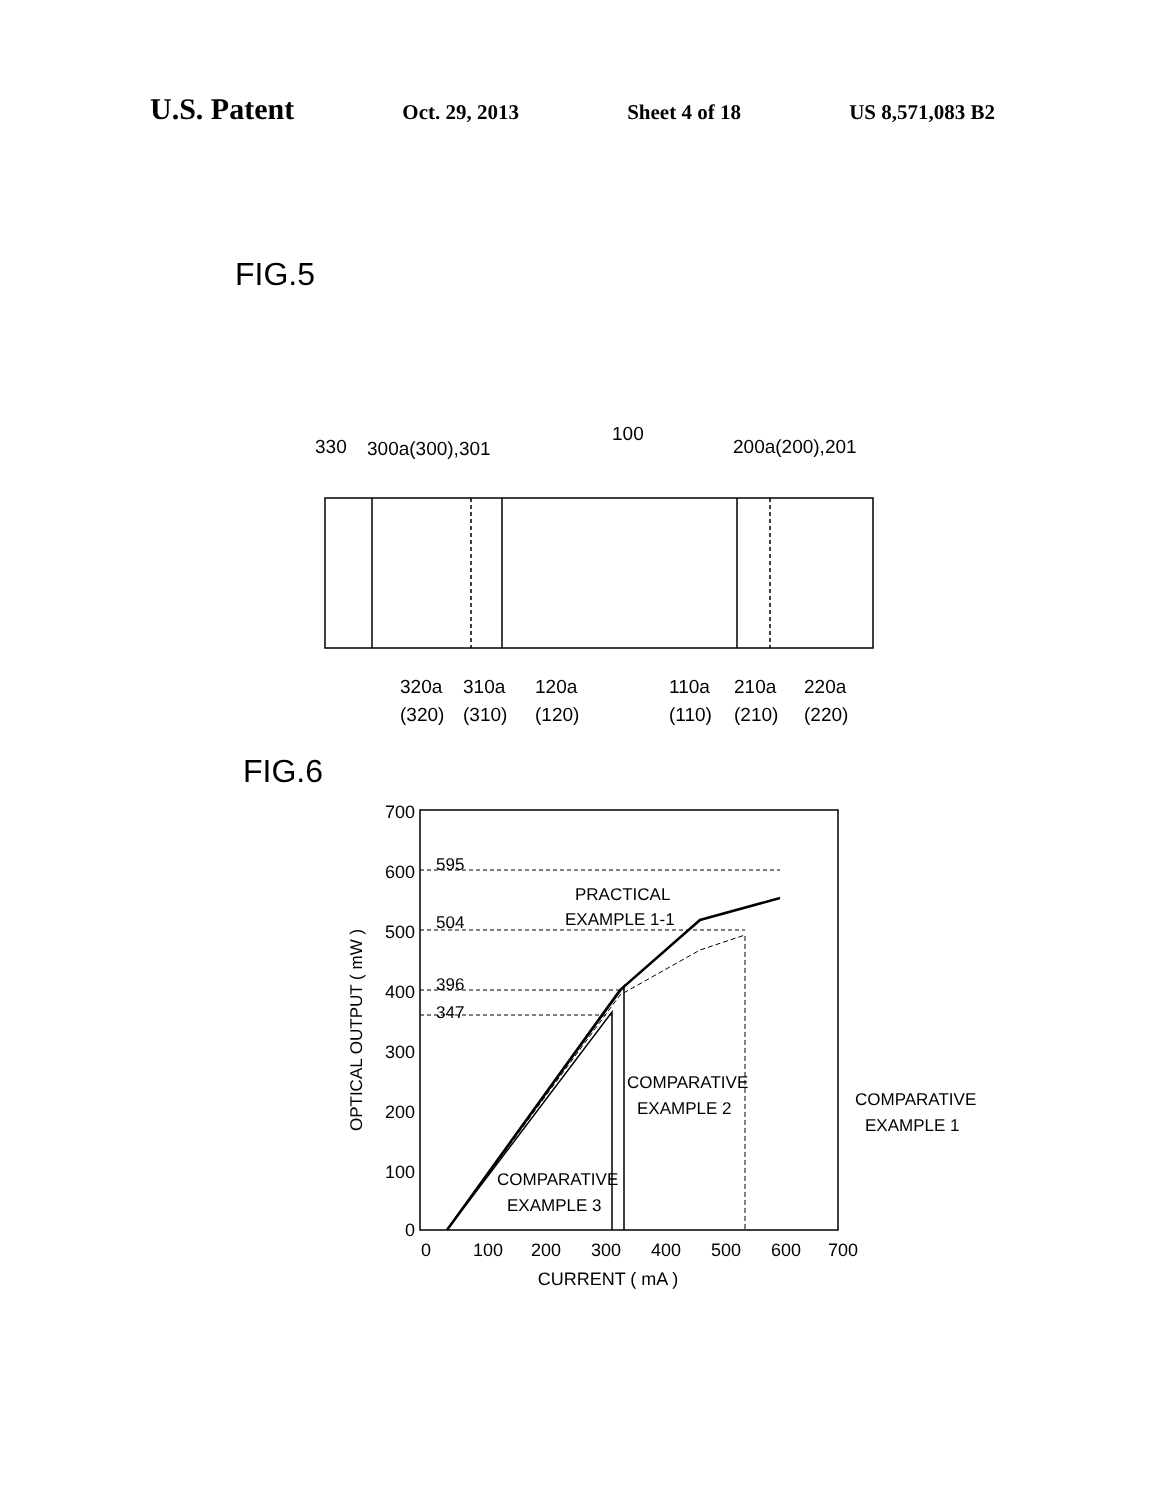U.S. Patent Oct. 29, 2013 Sheet 4 of 18 US 8,571,083 B2
FIG.5
330
300a(300),301
100
200a(200),201
320a
310a
120a
110a
210a
220a
(320)
(310)
(120)
(110)
(210)
(220)
FIG.6
700
600
500
400
300
200
100
0
0
100
200
300
400
500
600
700
CURRENT ( mA )
OPTICAL OUTPUT ( mW )
595
504
396
347
PRACTICAL
EXAMPLE 1-1
COMPARATIVE
EXAMPLE 2
COMPARATIVE
EXAMPLE 1
COMPARATIVE
EXAMPLE 3